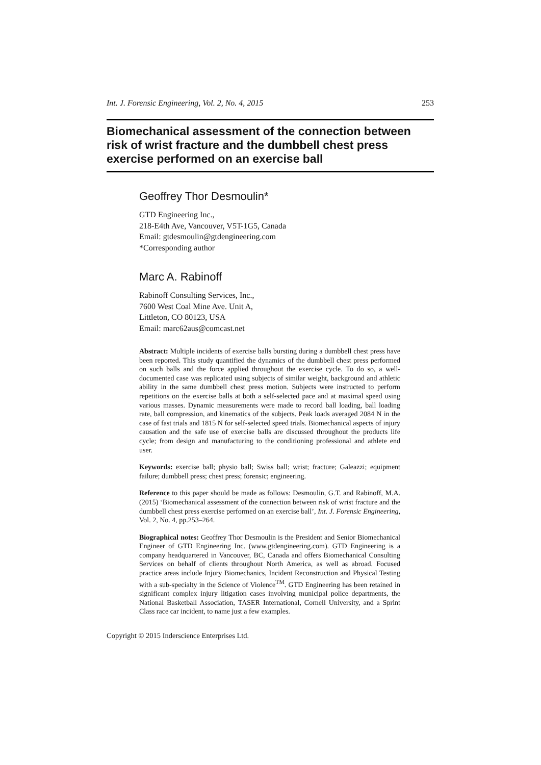Int. J. Forensic Engineering, Vol. 2, No. 4, 2015 253
Biomechanical assessment of the connection between risk of wrist fracture and the dumbbell chest press exercise performed on an exercise ball
Geoffrey Thor Desmoulin*
GTD Engineering Inc.,
218-E4th Ave, Vancouver, V5T-1G5, Canada
Email: gtdesmoulin@gtdengineering.com
*Corresponding author
Marc A. Rabinoff
Rabinoff Consulting Services, Inc.,
7600 West Coal Mine Ave. Unit A,
Littleton, CO 80123, USA
Email: marc62aus@comcast.net
Abstract: Multiple incidents of exercise balls bursting during a dumbbell chest press have been reported. This study quantified the dynamics of the dumbbell chest press performed on such balls and the force applied throughout the exercise cycle. To do so, a well-documented case was replicated using subjects of similar weight, background and athletic ability in the same dumbbell chest press motion. Subjects were instructed to perform repetitions on the exercise balls at both a self-selected pace and at maximal speed using various masses. Dynamic measurements were made to record ball loading, ball loading rate, ball compression, and kinematics of the subjects. Peak loads averaged 2084 N in the case of fast trials and 1815 N for self-selected speed trials. Biomechanical aspects of injury causation and the safe use of exercise balls are discussed throughout the products life cycle; from design and manufacturing to the conditioning professional and athlete end user.
Keywords: exercise ball; physio ball; Swiss ball; wrist; fracture; Galeazzi; equipment failure; dumbbell press; chest press; forensic; engineering.
Reference to this paper should be made as follows: Desmoulin, G.T. and Rabinoff, M.A. (2015) ‘Biomechanical assessment of the connection between risk of wrist fracture and the dumbbell chest press exercise performed on an exercise ball’, Int. J. Forensic Engineering, Vol. 2, No. 4, pp.253–264.
Biographical notes: Geoffrey Thor Desmoulin is the President and Senior Biomechanical Engineer of GTD Engineering Inc. (www.gtdengineering.com). GTD Engineering is a company headquartered in Vancouver, BC, Canada and offers Biomechanical Consulting Services on behalf of clients throughout North America, as well as abroad. Focused practice areas include Injury Biomechanics, Incident Reconstruction and Physical Testing with a sub-specialty in the Science of Violence<sup>TM</sup>. GTD Engineering has been retained in significant complex injury litigation cases involving municipal police departments, the National Basketball Association, TASER International, Cornell University, and a Sprint Class race car incident, to name just a few examples.
Copyright © 2015 Inderscience Enterprises Ltd.